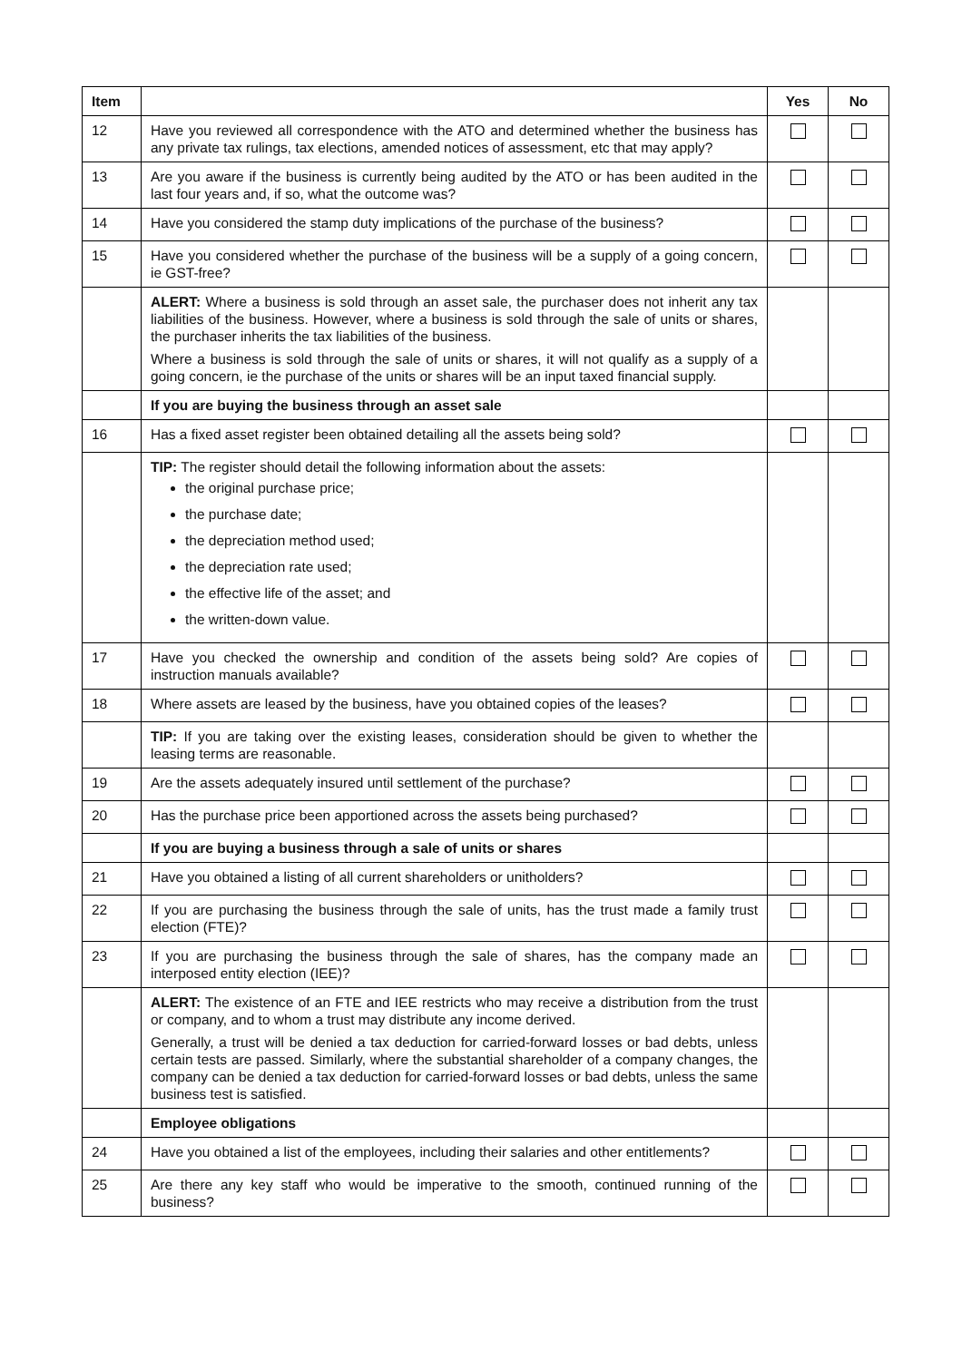| Item | | Yes | No |
| --- | --- | --- | --- |
| 12 | Have you reviewed all correspondence with the ATO and determined whether the business has any private tax rulings, tax elections, amended notices of assessment, etc that may apply? | | |
| 13 | Are you aware if the business is currently being audited by the ATO or has been audited in the last four years and, if so, what the outcome was? | | |
| 14 | Have you considered the stamp duty implications of the purchase of the business? | | |
| 15 | Have you considered whether the purchase of the business will be a supply of a going concern, ie GST-free? | | |
| | ALERT: Where a business is sold through an asset sale, the purchaser does not inherit any tax liabilities of the business. However, where a business is sold through the sale of units or shares, the purchaser inherits the tax liabilities of the business. Where a business is sold through the sale of units or shares, it will not qualify as a supply of a going concern, ie the purchase of the units or shares will be an input taxed financial supply. | | |
| | If you are buying the business through an asset sale | | |
| 16 | Has a fixed asset register been obtained detailing all the assets being sold? | | |
| | TIP: The register should detail the following information about the assets: the original purchase price; the purchase date; the depreciation method used; the depreciation rate used; the effective life of the asset; and the written-down value. | | |
| 17 | Have you checked the ownership and condition of the assets being sold? Are copies of instruction manuals available? | | |
| 18 | Where assets are leased by the business, have you obtained copies of the leases? | | |
| | TIP: If you are taking over the existing leases, consideration should be given to whether the leasing terms are reasonable. | | |
| 19 | Are the assets adequately insured until settlement of the purchase? | | |
| 20 | Has the purchase price been apportioned across the assets being purchased? | | |
| | If you are buying a business through a sale of units or shares | | |
| 21 | Have you obtained a listing of all current shareholders or unitholders? | | |
| 22 | If you are purchasing the business through the sale of units, has the trust made a family trust election (FTE)? | | |
| 23 | If you are purchasing the business through the sale of shares, has the company made an interposed entity election (IEE)? | | |
| | ALERT: The existence of an FTE and IEE restricts who may receive a distribution from the trust or company, and to whom a trust may distribute any income derived. Generally, a trust will be denied a tax deduction for carried-forward losses or bad debts, unless certain tests are passed. Similarly, where the substantial shareholder of a company changes, the company can be denied a tax deduction for carried-forward losses or bad debts, unless the same business test is satisfied. | | |
| | Employee obligations | | |
| 24 | Have you obtained a list of the employees, including their salaries and other entitlements? | | |
| 25 | Are there any key staff who would be imperative to the smooth, continued running of the business? | | |